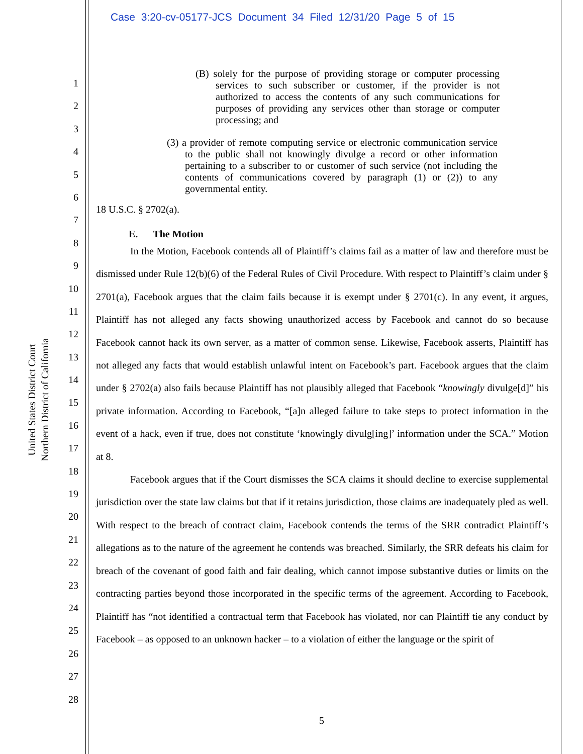Case 3:20-cv-05177-JCS Document 34 Filed 12/31/20 Page 5 of 15
United States District Court
Northern District of California
1
2
3
4
5
6
7
8
9
10
11
12
13
14
15
16
17
18
19
20
21
22
23
24
25
26
27
28
(B) solely for the purpose of providing storage or computer processing services to such subscriber or customer, if the provider is not authorized to access the contents of any such communications for purposes of providing any services other than storage or computer processing; and
(3) a provider of remote computing service or electronic communication service to the public shall not knowingly divulge a record or other information pertaining to a subscriber to or customer of such service (not including the contents of communications covered by paragraph (1) or (2)) to any governmental entity.
18 U.S.C. § 2702(a).
E. The Motion
In the Motion, Facebook contends all of Plaintiff’s claims fail as a matter of law and therefore must be dismissed under Rule 12(b)(6) of the Federal Rules of Civil Procedure. With respect to Plaintiff’s claim under § 2701(a), Facebook argues that the claim fails because it is exempt under § 2701(c). In any event, it argues, Plaintiff has not alleged any facts showing unauthorized access by Facebook and cannot do so because Facebook cannot hack its own server, as a matter of common sense. Likewise, Facebook asserts, Plaintiff has not alleged any facts that would establish unlawful intent on Facebook’s part. Facebook argues that the claim under § 2702(a) also fails because Plaintiff has not plausibly alleged that Facebook “knowingly divulge[d]” his private information. According to Facebook, “[a]n alleged failure to take steps to protect information in the event of a hack, even if true, does not constitute ‘knowingly divulg[ing]’ information under the SCA.” Motion at 8.
Facebook argues that if the Court dismisses the SCA claims it should decline to exercise supplemental jurisdiction over the state law claims but that if it retains jurisdiction, those claims are inadequately pled as well. With respect to the breach of contract claim, Facebook contends the terms of the SRR contradict Plaintiff’s allegations as to the nature of the agreement he contends was breached. Similarly, the SRR defeats his claim for breach of the covenant of good faith and fair dealing, which cannot impose substantive duties or limits on the contracting parties beyond those incorporated in the specific terms of the agreement. According to Facebook, Plaintiff has “not identified a contractual term that Facebook has violated, nor can Plaintiff tie any conduct by Facebook – as opposed to an unknown hacker – to a violation of either the language or the spirit of
5